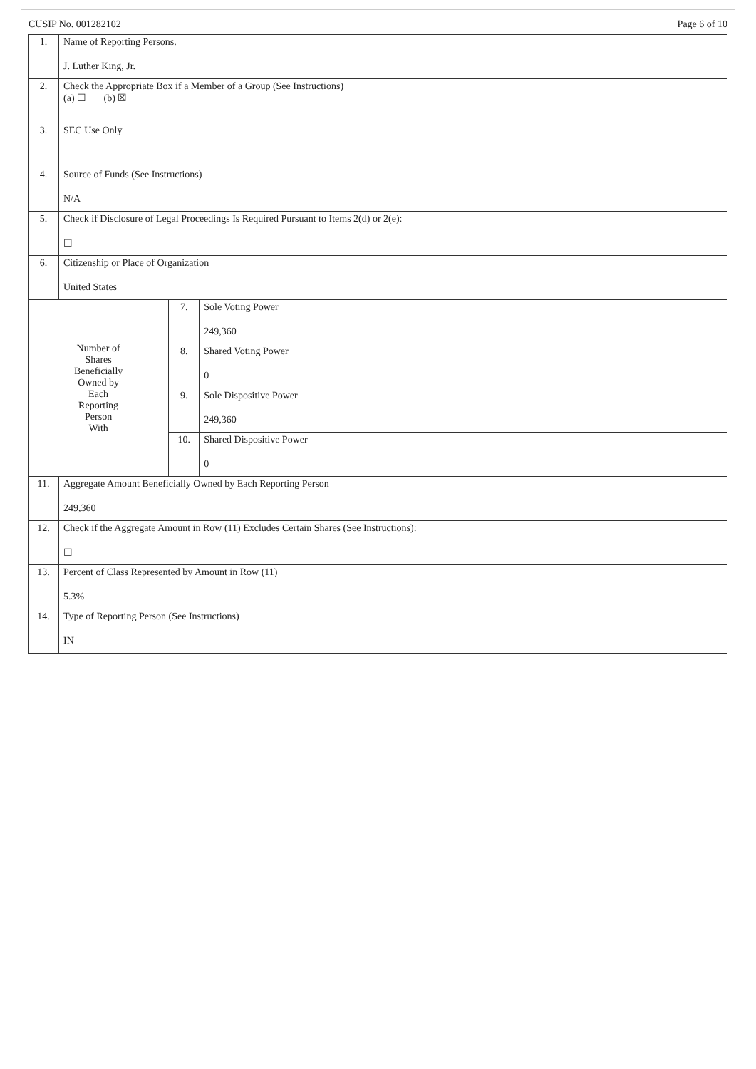CUSIP No. 001282102 Page 6 of 10
| 1. | Name of Reporting Persons. J. Luther King, Jr. | | |
| 2. | Check the Appropriate Box if a Member of a Group (See Instructions) (a) ☐ (b) ☒ | | |
| 3. | SEC Use Only | | |
| 4. | Source of Funds (See Instructions) N/A | | |
| 5. | Check if Disclosure of Legal Proceedings Is Required Pursuant to Items 2(d) or 2(e): ☐ | | |
| 6. | Citizenship or Place of Organization United States | | |
| Number of Shares Beneficially Owned by Each Reporting Person With | | 7. | Sole Voting Power 249,360 |
| | | 8. | Shared Voting Power 0 |
| | | 9. | Sole Dispositive Power 249,360 |
| | | 10. | Shared Dispositive Power 0 |
| 11. | Aggregate Amount Beneficially Owned by Each Reporting Person 249,360 | | |
| 12. | Check if the Aggregate Amount in Row (11) Excludes Certain Shares (See Instructions): ☐ | | |
| 13. | Percent of Class Represented by Amount in Row (11) 5.3% | | |
| 14. | Type of Reporting Person (See Instructions) IN | | |